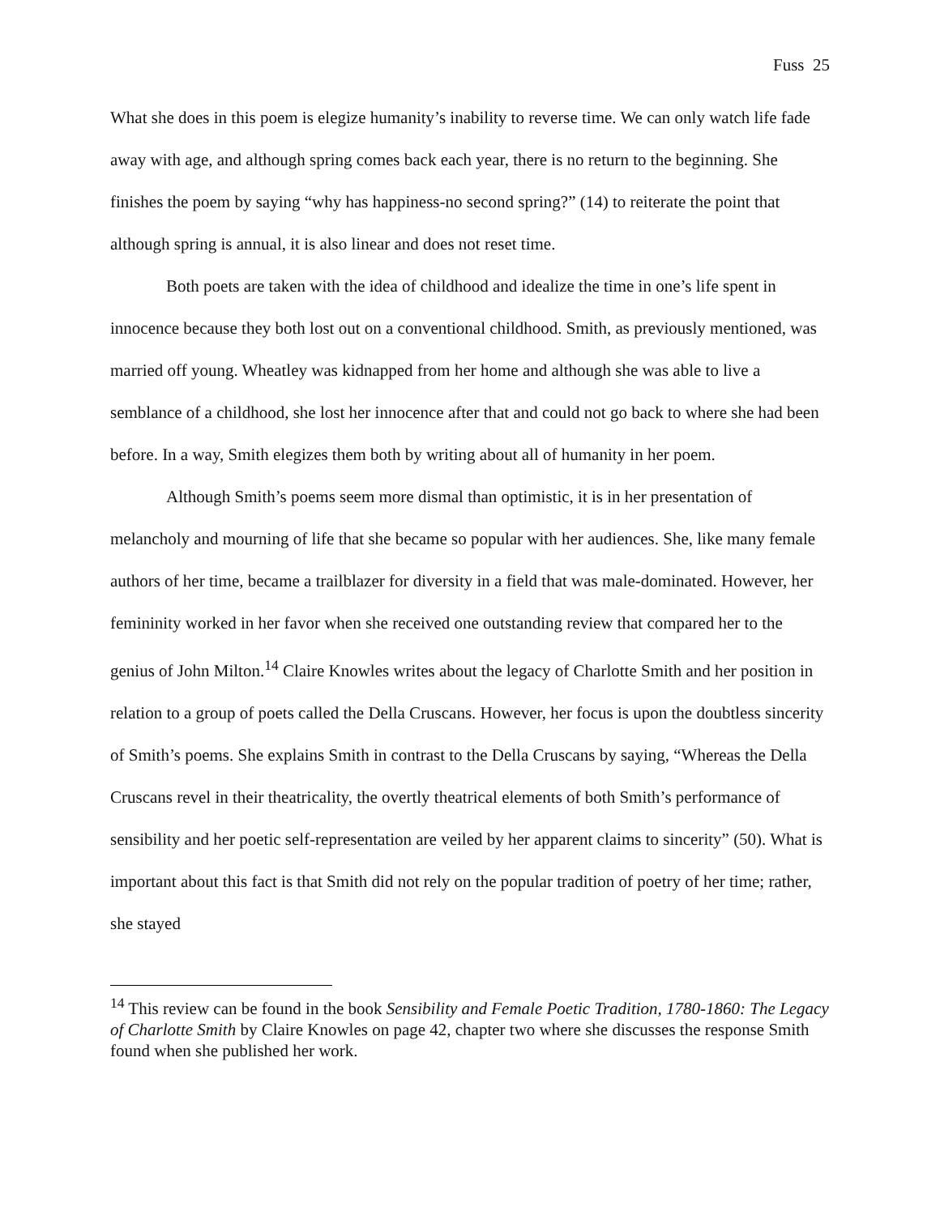Fuss 25
What she does in this poem is elegize humanity’s inability to reverse time. We can only watch life fade away with age, and although spring comes back each year, there is no return to the beginning. She finishes the poem by saying “why has happiness-no second spring?” (14) to reiterate the point that although spring is annual, it is also linear and does not reset time.
Both poets are taken with the idea of childhood and idealize the time in one’s life spent in innocence because they both lost out on a conventional childhood. Smith, as previously mentioned, was married off young. Wheatley was kidnapped from her home and although she was able to live a semblance of a childhood, she lost her innocence after that and could not go back to where she had been before. In a way, Smith elegizes them both by writing about all of humanity in her poem.
Although Smith’s poems seem more dismal than optimistic, it is in her presentation of melancholy and mourning of life that she became so popular with her audiences. She, like many female authors of her time, became a trailblazer for diversity in a field that was male-dominated. However, her femininity worked in her favor when she received one outstanding review that compared her to the genius of John Milton.<sup>14</sup> Claire Knowles writes about the legacy of Charlotte Smith and her position in relation to a group of poets called the Della Cruscans. However, her focus is upon the doubtless sincerity of Smith’s poems. She explains Smith in contrast to the Della Cruscans by saying, “Whereas the Della Cruscans revel in their theatricality, the overtly theatrical elements of both Smith’s performance of sensibility and her poetic self-representation are veiled by her apparent claims to sincerity” (50). What is important about this fact is that Smith did not rely on the popular tradition of poetry of her time; rather, she stayed
<sup>14</sup> This review can be found in the book Sensibility and Female Poetic Tradition, 1780-1860: The Legacy of Charlotte Smith by Claire Knowles on page 42, chapter two where she discusses the response Smith found when she published her work.